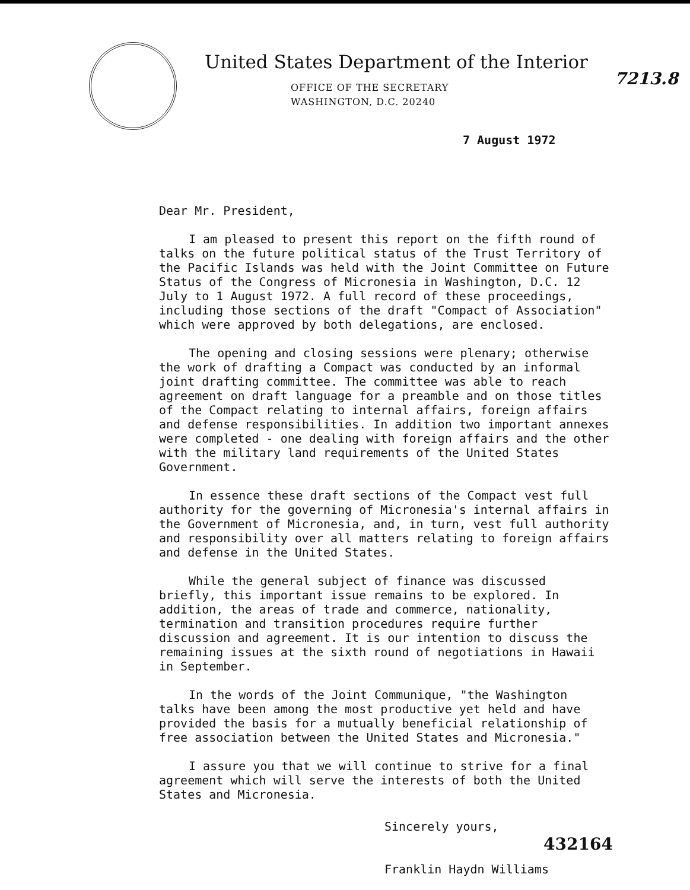United States Department of the Interior
OFFICE OF THE SECRETARY
WASHINGTON, D.C. 20240
7213.8
7 August 1972
Dear Mr. President,
I am pleased to present this report on the fifth round of talks on the future political status of the Trust Territory of the Pacific Islands was held with the Joint Committee on Future Status of the Congress of Micronesia in Washington, D.C. 12 July to 1 August 1972. A full record of these proceedings, including those sections of the draft "Compact of Association" which were approved by both delegations, are enclosed.
The opening and closing sessions were plenary; otherwise the work of drafting a Compact was conducted by an informal joint drafting committee. The committee was able to reach agreement on draft language for a preamble and on those titles of the Compact relating to internal affairs, foreign affairs and defense responsibilities. In addition two important annexes were completed - one dealing with foreign affairs and the other with the military land requirements of the United States Government.
In essence these draft sections of the Compact vest full authority for the governing of Micronesia's internal affairs in the Government of Micronesia, and, in turn, vest full authority and responsibility over all matters relating to foreign affairs and defense in the United States.
While the general subject of finance was discussed briefly, this important issue remains to be explored. In addition, the areas of trade and commerce, nationality, termination and transition procedures require further discussion and agreement. It is our intention to discuss the remaining issues at the sixth round of negotiations in Hawaii in September.
In the words of the Joint Communique, "the Washington talks have been among the most productive yet held and have provided the basis for a mutually beneficial relationship of free association between the United States and Micronesia."
I assure you that we will continue to strive for a final agreement which will serve the interests of both the United States and Micronesia.
Sincerely yours,
Franklin Haydn Williams
432164